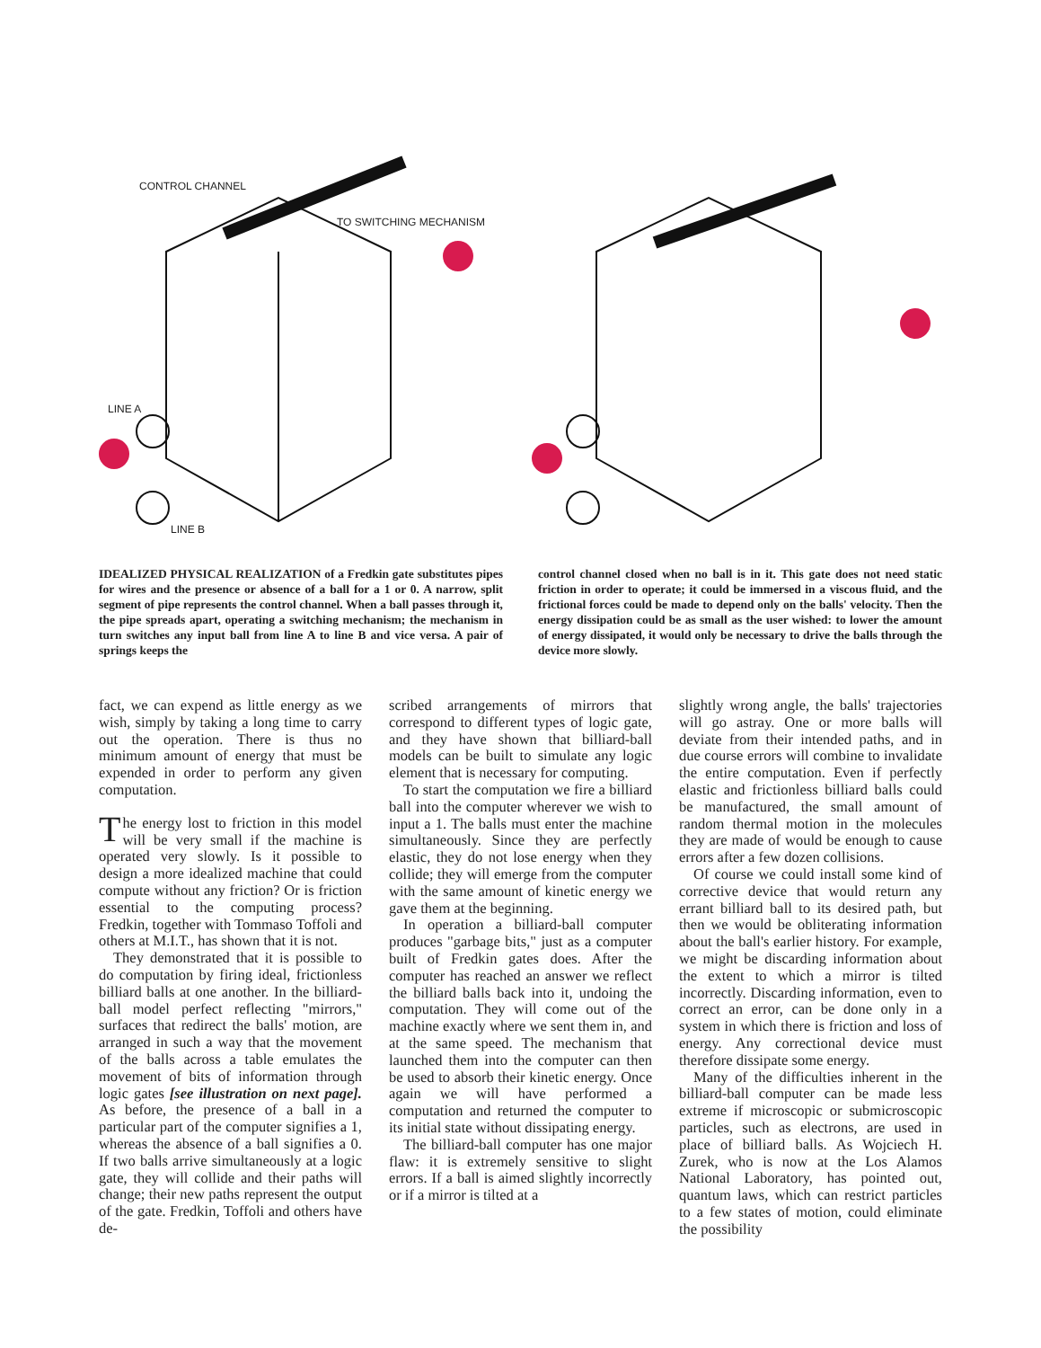CONTROL CHANNEL
TO SWITCHING MECHANISM
LINE A
LINE B
IDEALIZED PHYSICAL REALIZATION of a Fredkin gate substitutes pipes for wires and the presence or absence of a ball for a 1 or 0. A narrow, split segment of pipe represents the control channel. When a ball passes through it, the pipe spreads apart, operating a switching mechanism; the mechanism in turn switches any input ball from line A to line B and vice versa. A pair of springs keeps the
control channel closed when no ball is in it. This gate does not need static friction in order to operate; it could be immersed in a viscous fluid, and the frictional forces could be made to depend only on the balls' velocity. Then the energy dissipation could be as small as the user wished: to lower the amount of energy dissipated, it would only be necessary to drive the balls through the device more slowly.
fact, we can expend as little energy as we wish, simply by taking a long time to carry out the operation. There is thus no minimum amount of energy that must be expended in order to perform any given computation.
The energy lost to friction in this model will be very small if the machine is operated very slowly. Is it possible to design a more idealized machine that could compute without any friction? Or is friction essential to the computing process? Fredkin, together with Tommaso Toffoli and others at M.I.T., has shown that it is not.
They demonstrated that it is possible to do computation by firing ideal, frictionless billiard balls at one another. In the billiard-ball model perfect reflecting "mirrors," surfaces that redirect the balls' motion, are arranged in such a way that the movement of the balls across a table emulates the movement of bits of information through logic gates [see illustration on next page]. As before, the presence of a ball in a particular part of the computer signifies a 1, whereas the absence of a ball signifies a 0. If two balls arrive simultaneously at a logic gate, they will collide and their paths will change; their new paths represent the output of the gate. Fredkin, Toffoli and others have de-
scribed arrangements of mirrors that correspond to different types of logic gate, and they have shown that billiard-ball models can be built to simulate any logic element that is necessary for computing.
To start the computation we fire a billiard ball into the computer wherever we wish to input a 1. The balls must enter the machine simultaneously. Since they are perfectly elastic, they do not lose energy when they collide; they will emerge from the computer with the same amount of kinetic energy we gave them at the beginning.
In operation a billiard-ball computer produces "garbage bits," just as a computer built of Fredkin gates does. After the computer has reached an answer we reflect the billiard balls back into it, undoing the computation. They will come out of the machine exactly where we sent them in, and at the same speed. The mechanism that launched them into the computer can then be used to absorb their kinetic energy. Once again we will have performed a computation and returned the computer to its initial state without dissipating energy.
The billiard-ball computer has one major flaw: it is extremely sensitive to slight errors. If a ball is aimed slightly incorrectly or if a mirror is tilted at a
slightly wrong angle, the balls' trajectories will go astray. One or more balls will deviate from their intended paths, and in due course errors will combine to invalidate the entire computation. Even if perfectly elastic and frictionless billiard balls could be manufactured, the small amount of random thermal motion in the molecules they are made of would be enough to cause errors after a few dozen collisions.
Of course we could install some kind of corrective device that would return any errant billiard ball to its desired path, but then we would be obliterating information about the ball's earlier history. For example, we might be discarding information about the extent to which a mirror is tilted incorrectly. Discarding information, even to correct an error, can be done only in a system in which there is friction and loss of energy. Any correctional device must therefore dissipate some energy.
Many of the difficulties inherent in the billiard-ball computer can be made less extreme if microscopic or submicroscopic particles, such as electrons, are used in place of billiard balls. As Wojciech H. Zurek, who is now at the Los Alamos National Laboratory, has pointed out, quantum laws, which can restrict particles to a few states of motion, could eliminate the possibility